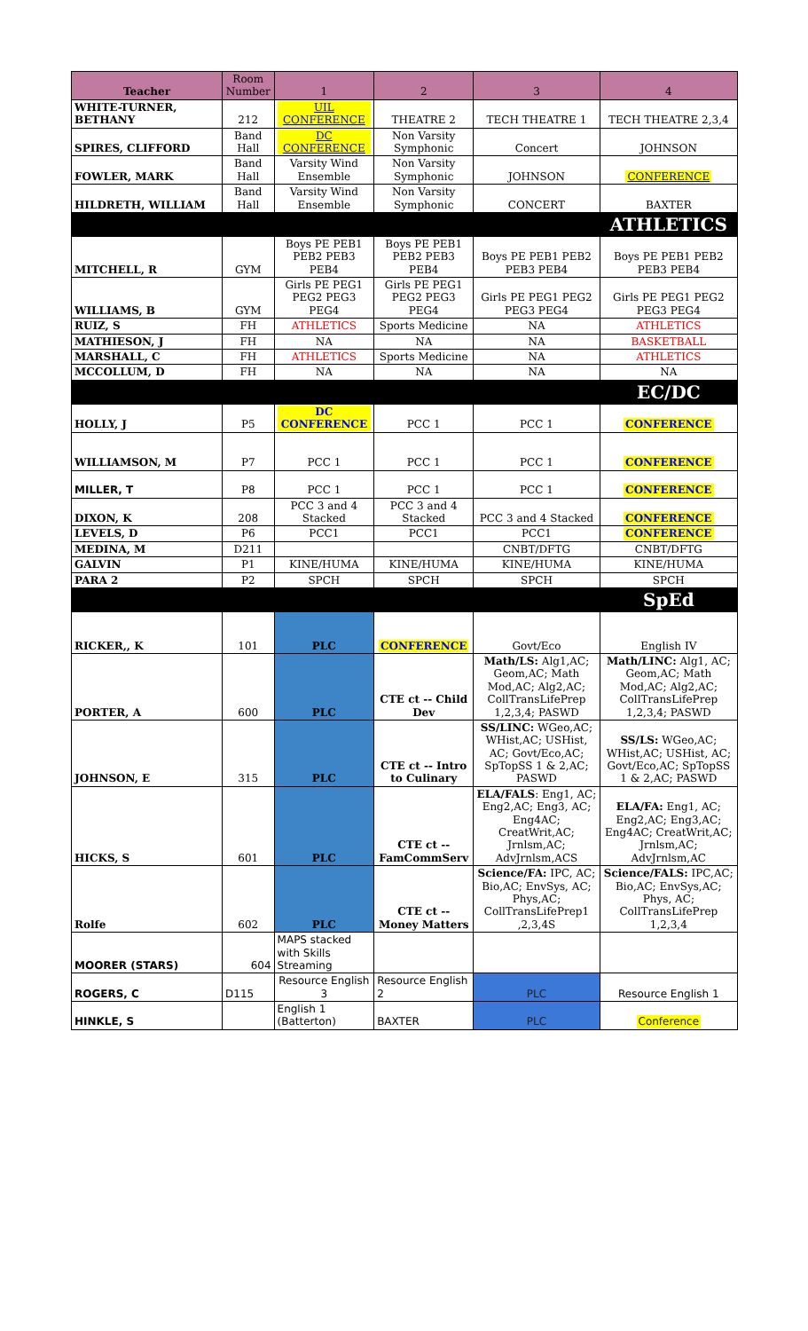| Teacher | Room Number | 1 | 2 | 3 | 4 |
| --- | --- | --- | --- | --- | --- |
| WHITE-TURNER, BETHANY | 212 | UIL CONFERENCE | THEATRE 2 | TECH THEATRE 1 | TECH THEATRE 2,3,4 |
| SPIRES, CLIFFORD | Band Hall | DC CONFERENCE | Non Varsity Symphonic | Concert | JOHNSON |
| FOWLER, MARK | Band Hall | Varsity Wind Ensemble | Non Varsity Symphonic | JOHNSON | CONFERENCE |
| HILDRETH, WILLIAM | Band Hall | Varsity Wind Ensemble | Non Varsity Symphonic | CONCERT | BAXTER |
| | | | | | ATHLETICS |
| MITCHELL, R | GYM | Boys PE PEB1 PEB2 PEB3 PEB4 | Boys PE PEB1 PEB2 PEB3 PEB4 | Boys PE PEB1 PEB2 PEB3 PEB4 | Boys PE PEB1 PEB2 PEB3 PEB4 |
| WILLIAMS, B | GYM | Girls PE PEG1 PEG2 PEG3 PEG4 | Girls PE PEG1 PEG2 PEG3 PEG4 | Girls PE PEG1 PEG2 PEG3 PEG4 | Girls PE PEG1 PEG2 PEG3 PEG4 |
| RUIZ, S | FH | ATHLETICS | Sports Medicine | NA | ATHLETICS |
| MATHIESON, J | FH | NA | NA | NA | BASKETBALL |
| MARSHALL, C | FH | ATHLETICS | Sports Medicine | NA | ATHLETICS |
| MCCOLLUM, D | FH | NA | NA | NA | NA |
| | | | | | EC/DC |
| HOLLY, J | P5 | DC CONFERENCE | PCC 1 | PCC 1 | CONFERENCE |
| WILLIAMSON, M | P7 | PCC 1 | PCC 1 | PCC 1 | CONFERENCE |
| MILLER, T | P8 | PCC 1 | PCC 1 | PCC 1 | CONFERENCE |
| DIXON, K | 208 | PCC 3 and 4 Stacked | PCC 3 and 4 Stacked | PCC 3 and 4 Stacked | CONFERENCE |
| LEVELS, D | P6 | PCC1 | PCC1 | PCC1 | CONFERENCE |
| MEDINA, M | D211 | | | CNBT/DFTG | CNBT/DFTG |
| GALVIN | P1 | KINE/HUMA | KINE/HUMA | KINE/HUMA | KINE/HUMA |
| PARA 2 | P2 | SPCH | SPCH | SPCH | SPCH |
| | | | | | SpEd |
| RICKER,, K | 101 | PLC | CONFERENCE | Govt/Eco | English IV |
| PORTER, A | 600 | PLC | CTE ct -- Child Dev | Math/LS: Alg1,AC; Geom,AC; Math Mod,AC; Alg2,AC; CollTransLifePrep 1,2,3,4; PASWD | Math/LINC: Alg1, AC; Geom,AC; Math Mod,AC; Alg2,AC; CollTransLifePrep 1,2,3,4; PASWD |
| JOHNSON, E | 315 | PLC | CTE ct -- Intro to Culinary | SS/LINC: WGeo,AC; WHist,AC; USHist, AC; Govt/Eco,AC; SpTopSS 1 & 2,AC; PASWD | SS/LS: WGeo,AC; WHist,AC; USHist, AC; Govt/Eco,AC; SpTopSS 1 & 2,AC; PASWD |
| HICKS, S | 601 | PLC | CTE ct -- FamCommServ | ELA/FALS : Eng1, AC; Eng2,AC; Eng3, AC; Eng4AC; CreatWrit,AC; Jrnlsm,AC; AdvJrnlsm,ACS | ELA/FA: Eng1, AC; Eng2,AC; Eng3,AC; Eng4AC; CreatWrit,AC; Jrnlsm,AC; AdvJrnlsm,AC |
| Rolfe | 602 | PLC | CTE ct -- Money Matters | Science/FA: IPC, AC; Bio,AC; EnvSys, AC; Phys,AC; CollTransLifePrep1 ,2,3,4S | Science/FALS: IPC,AC; Bio,AC; EnvSys,AC; Phys, AC; CollTransLifePrep 1,2,3,4 |
| MOORER (STARS) | 604 | MAPS stacked with Skills Streaming | | | |
| ROGERS, C | D115 | Resource English 3 | Resource English 2 | PLC | Resource English 1 |
| HINKLE, S | | English 1 (Batterton) | BAXTER | PLC | Conference |